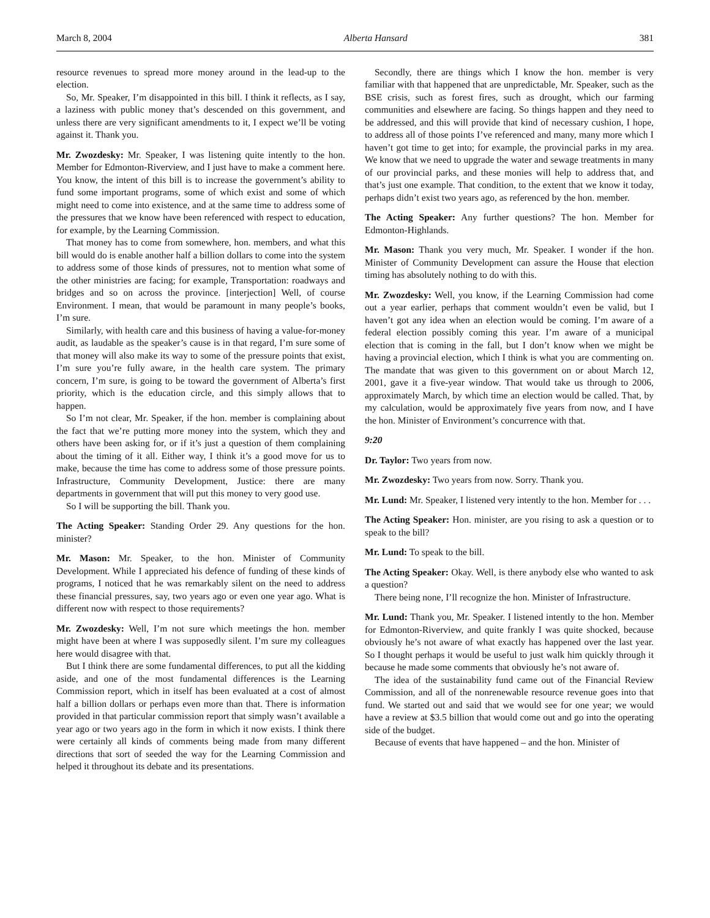March 8, 2004 Alberta Hansard 381
resource revenues to spread more money around in the lead-up to the election.
So, Mr. Speaker, I’m disappointed in this bill. I think it reflects, as I say, a laziness with public money that’s descended on this government, and unless there are very significant amendments to it, I expect we’ll be voting against it. Thank you.
Mr. Zwozdesky: Mr. Speaker, I was listening quite intently to the hon. Member for Edmonton-Riverview, and I just have to make a comment here. You know, the intent of this bill is to increase the government’s ability to fund some important programs, some of which exist and some of which might need to come into existence, and at the same time to address some of the pressures that we know have been referenced with respect to education, for example, by the Learning Commission.
That money has to come from somewhere, hon. members, and what this bill would do is enable another half a billion dollars to come into the system to address some of those kinds of pressures, not to mention what some of the other ministries are facing; for example, Transportation: roadways and bridges and so on across the province. [interjection] Well, of course Environment. I mean, that would be paramount in many people’s books, I’m sure.
Similarly, with health care and this business of having a value-for-money audit, as laudable as the speaker’s cause is in that regard, I’m sure some of that money will also make its way to some of the pressure points that exist, I’m sure you’re fully aware, in the health care system. The primary concern, I’m sure, is going to be toward the government of Alberta’s first priority, which is the education circle, and this simply allows that to happen.
So I’m not clear, Mr. Speaker, if the hon. member is complaining about the fact that we’re putting more money into the system, which they and others have been asking for, or if it’s just a question of them complaining about the timing of it all. Either way, I think it’s a good move for us to make, because the time has come to address some of those pressure points. Infrastructure, Community Development, Justice: there are many departments in government that will put this money to very good use.
So I will be supporting the bill. Thank you.
The Acting Speaker: Standing Order 29. Any questions for the hon. minister?
Mr. Mason: Mr. Speaker, to the hon. Minister of Community Development. While I appreciated his defence of funding of these kinds of programs, I noticed that he was remarkably silent on the need to address these financial pressures, say, two years ago or even one year ago. What is different now with respect to those requirements?
Mr. Zwozdesky: Well, I’m not sure which meetings the hon. member might have been at where I was supposedly silent. I’m sure my colleagues here would disagree with that.
But I think there are some fundamental differences, to put all the kidding aside, and one of the most fundamental differences is the Learning Commission report, which in itself has been evaluated at a cost of almost half a billion dollars or perhaps even more than that. There is information provided in that particular commission report that simply wasn’t available a year ago or two years ago in the form in which it now exists. I think there were certainly all kinds of comments being made from many different directions that sort of seeded the way for the Learning Commission and helped it throughout its debate and its presentations.
Secondly, there are things which I know the hon. member is very familiar with that happened that are unpredictable, Mr. Speaker, such as the BSE crisis, such as forest fires, such as drought, which our farming communities and elsewhere are facing. So things happen and they need to be addressed, and this will provide that kind of necessary cushion, I hope, to address all of those points I’ve referenced and many, many more which I haven’t got time to get into; for example, the provincial parks in my area. We know that we need to upgrade the water and sewage treatments in many of our provincial parks, and these monies will help to address that, and that’s just one example. That condition, to the extent that we know it today, perhaps didn’t exist two years ago, as referenced by the hon. member.
The Acting Speaker: Any further questions? The hon. Member for Edmonton-Highlands.
Mr. Mason: Thank you very much, Mr. Speaker. I wonder if the hon. Minister of Community Development can assure the House that election timing has absolutely nothing to do with this.
Mr. Zwozdesky: Well, you know, if the Learning Commission had come out a year earlier, perhaps that comment wouldn’t even be valid, but I haven’t got any idea when an election would be coming. I’m aware of a federal election possibly coming this year. I’m aware of a municipal election that is coming in the fall, but I don’t know when we might be having a provincial election, which I think is what you are commenting on. The mandate that was given to this government on or about March 12, 2001, gave it a five-year window. That would take us through to 2006, approximately March, by which time an election would be called. That, by my calculation, would be approximately five years from now, and I have the hon. Minister of Environment’s concurrence with that.
9:20
Dr. Taylor: Two years from now.
Mr. Zwozdesky: Two years from now. Sorry. Thank you.
Mr. Lund: Mr. Speaker, I listened very intently to the hon. Member for . . .
The Acting Speaker: Hon. minister, are you rising to ask a question or to speak to the bill?
Mr. Lund: To speak to the bill.
The Acting Speaker: Okay. Well, is there anybody else who wanted to ask a question?
There being none, I’ll recognize the hon. Minister of Infrastructure.
Mr. Lund: Thank you, Mr. Speaker. I listened intently to the hon. Member for Edmonton-Riverview, and quite frankly I was quite shocked, because obviously he’s not aware of what exactly has happened over the last year. So I thought perhaps it would be useful to just walk him quickly through it because he made some comments that obviously he’s not aware of.
The idea of the sustainability fund came out of the Financial Review Commission, and all of the nonrenewable resource revenue goes into that fund. We started out and said that we would see for one year; we would have a review at $3.5 billion that would come out and go into the operating side of the budget.
Because of events that have happened – and the hon. Minister of